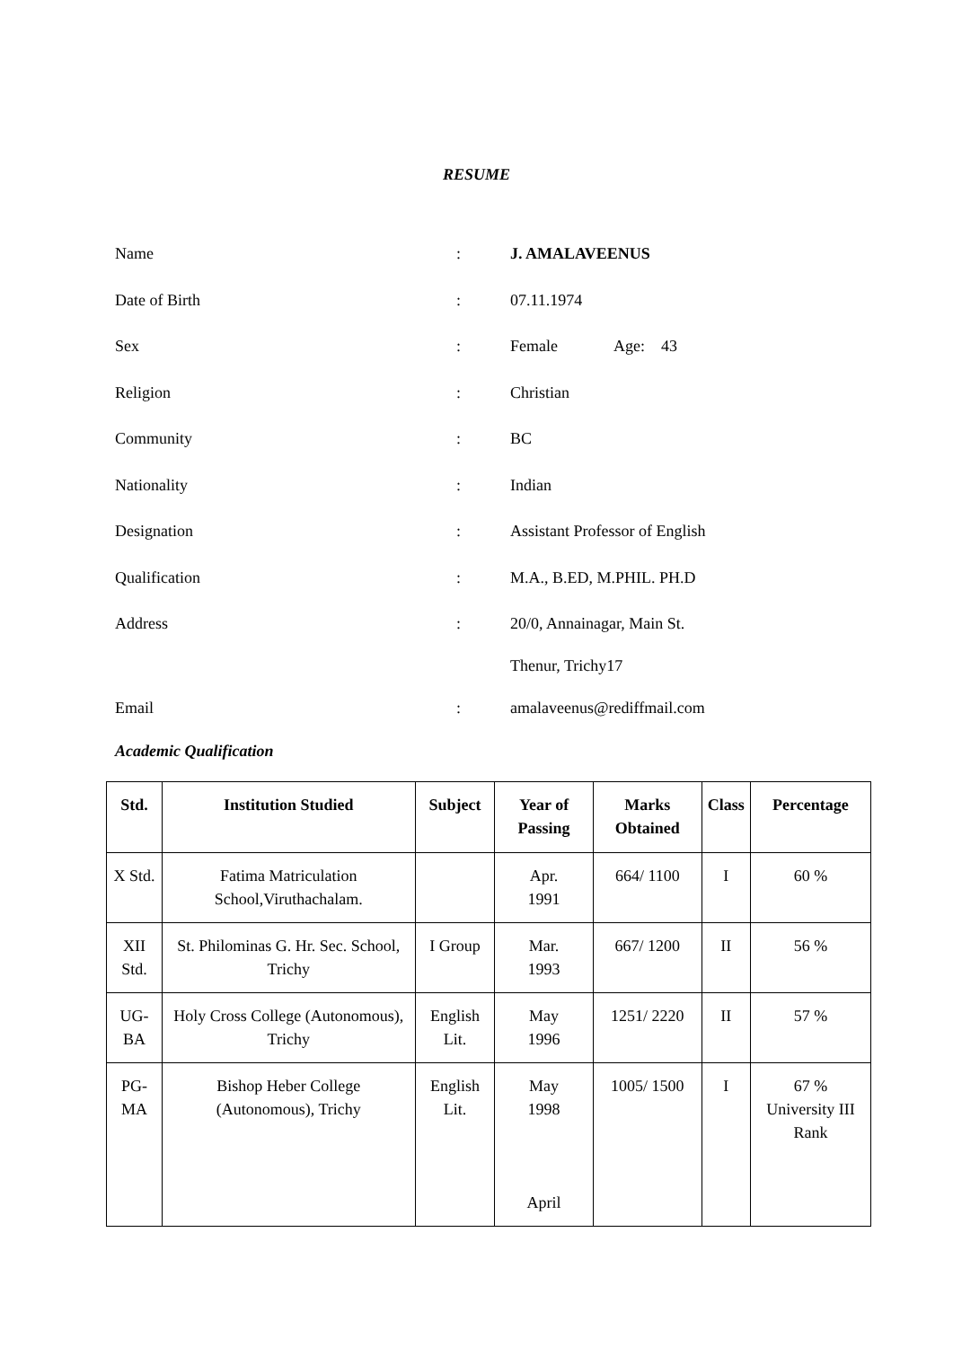RESUME
Name: J. AMALAVEENUS
Date of Birth: 07.11.1974
Sex: Female Age: 43
Religion: Christian
Community: BC
Nationality: Indian
Designation: Assistant Professor of English
Qualification: M.A., B.ED, M.PHIL. PH.D
Address: 20/0, Annainagar, Main St.
Thenur, Trichy17
Email: amalaveenus@rediffmail.com
Academic Qualification
| Std. | Institution Studied | Subject | Year of Passing | Marks Obtained | Class | Percentage |
| --- | --- | --- | --- | --- | --- | --- |
| X Std. | Fatima Matriculation School,Viruthachalam. | | Apr. 1991 | 664/ 1100 | I | 60 % |
| XII Std. | St. Philominas G. Hr. Sec. School, Trichy | I Group | Mar. 1993 | 667/ 1200 | II | 56 % |
| UG-BA | Holy Cross College (Autonomous), Trichy | English Lit. | May 1996 | 1251/ 2220 | II | 57 % |
| PG-MA | Bishop Heber College (Autonomous), Trichy | English Lit. | May 1998 April | 1005/ 1500 | I | 67 % University III Rank |